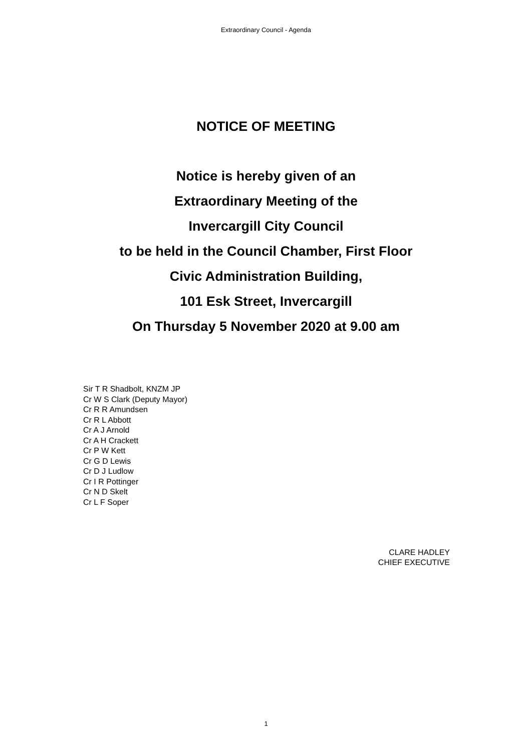Extraordinary Council - Agenda
NOTICE OF MEETING
Notice is hereby given of an
Extraordinary Meeting of the
Invercargill City Council
to be held in the Council Chamber, First Floor
Civic Administration Building,
101 Esk Street, Invercargill
On Thursday 5 November 2020 at 9.00 am
Sir T R Shadbolt, KNZM JP
Cr W S Clark (Deputy Mayor)
Cr R R Amundsen
Cr R L Abbott
Cr A J Arnold
Cr A H Crackett
Cr P W Kett
Cr G D Lewis
Cr D J Ludlow
Cr I R Pottinger
Cr N D Skelt
Cr L F Soper
CLARE HADLEY
CHIEF EXECUTIVE
1